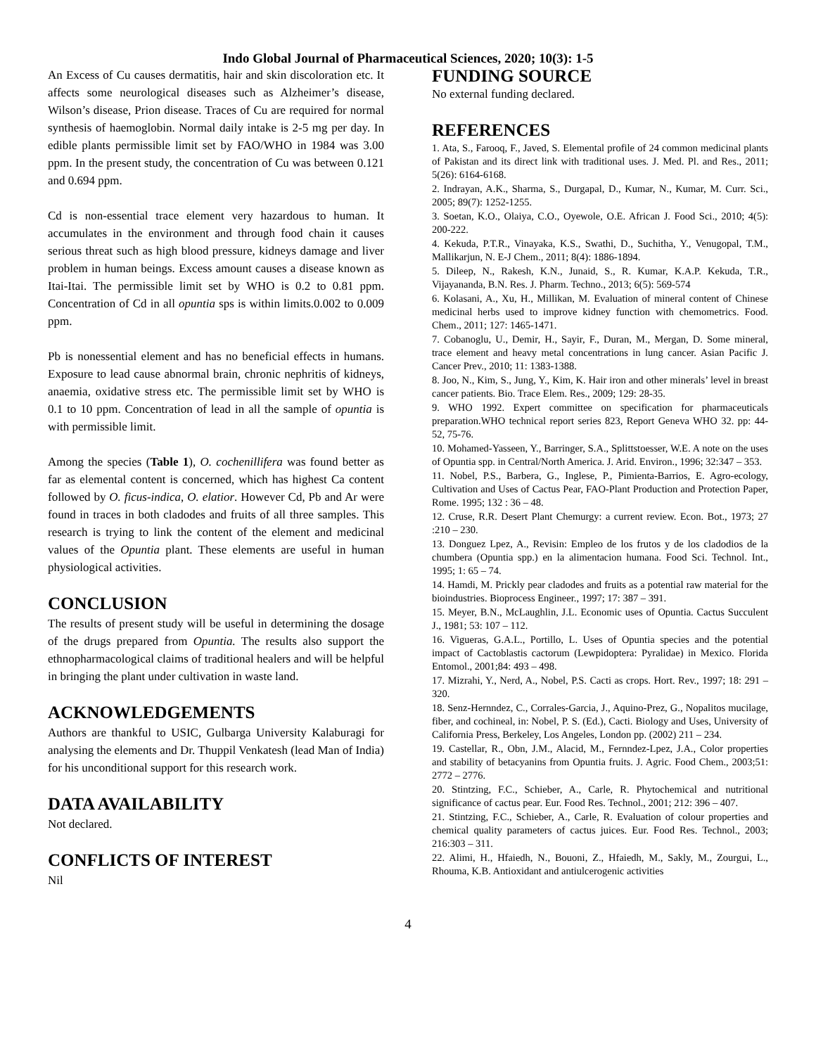Indo Global Journal of Pharmaceutical Sciences, 2020; 10(3): 1-5
An Excess of Cu causes dermatitis, hair and skin discoloration etc. It affects some neurological diseases such as Alzheimer’s disease, Wilson’s disease, Prion disease. Traces of Cu are required for normal synthesis of haemoglobin. Normal daily intake is 2-5 mg per day. In edible plants permissible limit set by FAO/WHO in 1984 was 3.00 ppm. In the present study, the concentration of Cu was between 0.121 and 0.694 ppm.
Cd is non-essential trace element very hazardous to human. It accumulates in the environment and through food chain it causes serious threat such as high blood pressure, kidneys damage and liver problem in human beings. Excess amount causes a disease known as Itai-Itai. The permissible limit set by WHO is 0.2 to 0.81 ppm. Concentration of Cd in all opuntia sps is within limits.0.002 to 0.009 ppm.
Pb is nonessential element and has no beneficial effects in humans. Exposure to lead cause abnormal brain, chronic nephritis of kidneys, anaemia, oxidative stress etc. The permissible limit set by WHO is 0.1 to 10 ppm. Concentration of lead in all the sample of opuntia is with permissible limit.
Among the species (Table 1), O. cochenillifera was found better as far as elemental content is concerned, which has highest Ca content followed by O. ficus-indica, O. elatior. However Cd, Pb and Ar were found in traces in both cladodes and fruits of all three samples. This research is trying to link the content of the element and medicinal values of the Opuntia plant. These elements are useful in human physiological activities.
CONCLUSION
The results of present study will be useful in determining the dosage of the drugs prepared from Opuntia. The results also support the ethnopharmacological claims of traditional healers and will be helpful in bringing the plant under cultivation in waste land.
ACKNOWLEDGEMENTS
Authors are thankful to USIC, Gulbarga University Kalaburagi for analysing the elements and Dr. Thuppil Venkatesh (lead Man of India) for his unconditional support for this research work.
DATA AVAILABILITY
Not declared.
CONFLICTS OF INTEREST
Nil
FUNDING SOURCE
No external funding declared.
REFERENCES
1. Ata, S., Farooq, F., Javed, S. Elemental profile of 24 common medicinal plants of Pakistan and its direct link with traditional uses. J. Med. Pl. and Res., 2011; 5(26): 6164-6168.
2. Indrayan, A.K., Sharma, S., Durgapal, D., Kumar, N., Kumar, M. Curr. Sci., 2005; 89(7): 1252-1255.
3. Soetan, K.O., Olaiya, C.O., Oyewole, O.E. African J. Food Sci., 2010; 4(5): 200-222.
4. Kekuda, P.T.R., Vinayaka, K.S., Swathi, D., Suchitha, Y., Venugopal, T.M., Mallikarjun, N. E-J Chem., 2011; 8(4): 1886-1894.
5. Dileep, N., Rakesh, K.N., Junaid, S., R. Kumar, K.A.P. Kekuda, T.R., Vijayananda, B.N. Res. J. Pharm. Techno., 2013; 6(5): 569-574
6. Kolasani, A., Xu, H., Millikan, M. Evaluation of mineral content of Chinese medicinal herbs used to improve kidney function with chemometrics. Food. Chem., 2011; 127: 1465-1471.
7. Cobanoglu, U., Demir, H., Sayir, F., Duran, M., Mergan, D. Some mineral, trace element and heavy metal concentrations in lung cancer. Asian Pacific J. Cancer Prev., 2010; 11: 1383-1388.
8. Joo, N., Kim, S., Jung, Y., Kim, K. Hair iron and other minerals’ level in breast cancer patients. Bio. Trace Elem. Res., 2009; 129: 28-35.
9. WHO 1992. Expert committee on specification for pharmaceuticals preparation.WHO technical report series 823, Report Geneva WHO 32. pp: 44-52, 75-76.
10. Mohamed-Yasseen, Y., Barringer, S.A., Splittstoesser, W.E. A note on the uses of Opuntia spp. in Central/North America. J. Arid. Environ., 1996; 32:347 – 353.
11. Nobel, P.S., Barbera, G., Inglese, P., Pimienta-Barrios, E. Agro-ecology, Cultivation and Uses of Cactus Pear, FAO-Plant Production and Protection Paper, Rome. 1995; 132 : 36 – 48.
12. Cruse, R.R. Desert Plant Chemurgy: a current review. Econ. Bot., 1973; 27 :210 – 230.
13. Donguez Lpez, A., Revisin: Empleo de los frutos y de los cladodios de la chumbera (Opuntia spp.) en la alimentacion humana. Food Sci. Technol. Int., 1995; 1: 65 – 74.
14. Hamdi, M. Prickly pear cladodes and fruits as a potential raw material for the bioindustries. Bioprocess Engineer., 1997; 17: 387 – 391.
15. Meyer, B.N., McLaughlin, J.L. Economic uses of Opuntia. Cactus Succulent J., 1981; 53: 107 – 112.
16. Vigueras, G.A.L., Portillo, L. Uses of Opuntia species and the potential impact of Cactoblastis cactorum (Lewpidoptera: Pyralidae) in Mexico. Florida Entomol., 2001;84: 493 – 498.
17. Mizrahi, Y., Nerd, A., Nobel, P.S. Cacti as crops. Hort. Rev., 1997; 18: 291 – 320.
18. Senz-Hernndez, C., Corrales-Garcia, J., Aquino-Prez, G., Nopalitos mucilage, fiber, and cochineal, in: Nobel, P. S. (Ed.), Cacti. Biology and Uses, University of California Press, Berkeley, Los Angeles, London pp. (2002) 211 – 234.
19. Castellar, R., Obn, J.M., Alacid, M., Fernndez-Lpez, J.A., Color properties and stability of betacyanins from Opuntia fruits. J. Agric. Food Chem., 2003;51: 2772 – 2776.
20. Stintzing, F.C., Schieber, A., Carle, R. Phytochemical and nutritional significance of cactus pear. Eur. Food Res. Technol., 2001; 212: 396 – 407.
21. Stintzing, F.C., Schieber, A., Carle, R. Evaluation of colour properties and chemical quality parameters of cactus juices. Eur. Food Res. Technol., 2003; 216:303 – 311.
22. Alimi, H., Hfaiedh, N., Bouoni, Z., Hfaiedh, M., Sakly, M., Zourgui, L., Rhouma, K.B. Antioxidant and antiulcerogenic activities
4